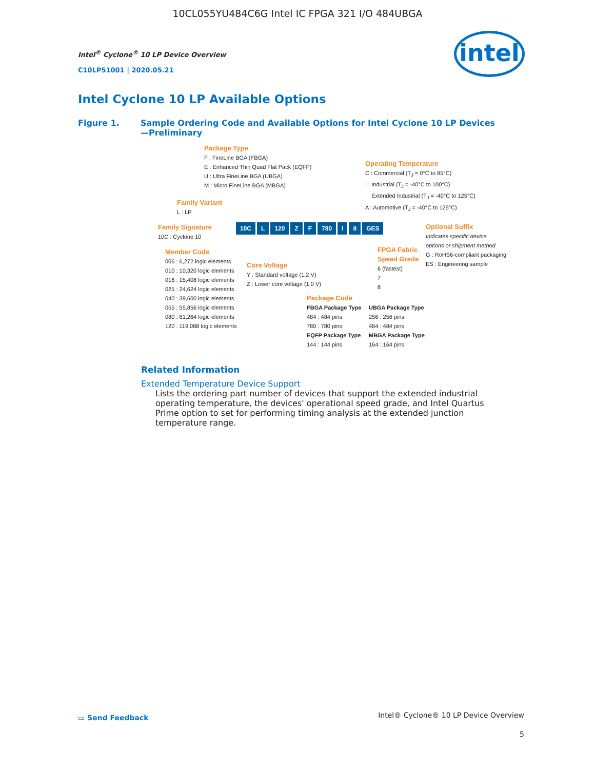10CL055YU484C6G Intel IC FPGA 321 I/O 484UBGA
Intel<sup>®</sup> Cyclone<sup>®</sup> 10 LP Device Overview
C10LP51001 | 2020.05.21
intel
Intel Cyclone 10 LP Available Options
Figure 1. Sample Ordering Code and Available Options for Intel Cyclone 10 LP Devices
—Preliminary
Package Type
F : FineLine BGA (FBGA)
E : Enhanced Thin Quad Flat Pack (EQFP)
U : Ultra FineLine BGA (UBGA)
M : Micro FineLine BGA (MBGA)
Operating Temperature
C : Commercial (T<sub>J</sub> = 0°C to 85°C)
I : Industrial (T<sub>J</sub> = -40°C to 100°C)
Extended Industrial (T<sub>J</sub> = -40°C to 125°C)
A : Automotive (T<sub>J</sub> = -40°C to 125°C)
Family Variant
L : LP
Family Signature
10C : Cyclone 10
10C L 120 Z F 780 I 8 GES
Optional Suffix
Indicates specific device
options or shipment method
G : RoHS6-compliant packaging
ES : Engineering sample
FPGA Fabric
Speed Grade
6 (fastest)
7
8
Member Code
006 : 6,272 logic elements
010 : 10,320 logic elements
016 : 15,408 logic elements
025 : 24,624 logic elements
040 : 39,600 logic elements
055 : 55,856 logic elements
080 : 81,264 logic elements
120 : 119,088 logic elements
Core Voltage
Y : Standard voltage (1.2 V)
Z : Lower core voltage (1.0 V)
Package Code
FBGA Package Type
484 : 484 pins
780 : 780 pins
EQFP Package Type
144 : 144 pins
UBGA Package Type
256 : 256 pins
484 : 484 pins
MBGA Package Type
164 : 164 pins
Related Information
Extended Temperature Device Support
Lists the ordering part number of devices that support the extended industrial operating temperature, the devices' operational speed grade, and Intel Quartus Prime option to set for performing timing analysis at the extended junction temperature range.
▭ Send Feedback
Intel® Cyclone® 10 LP Device Overview
5